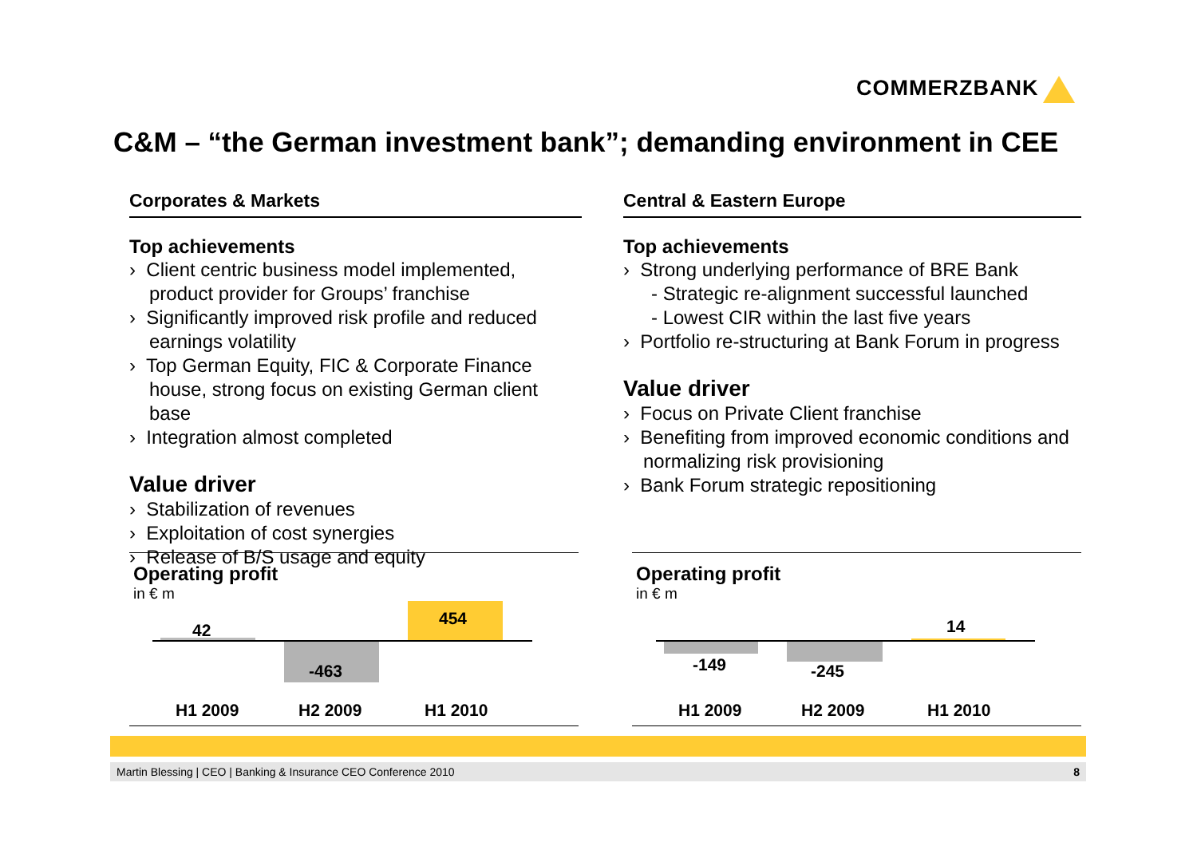COMMERZBANK
C&M – “the German investment bank”; demanding environment in CEE
Corporates & Markets
Top achievements
› Client centric business model implemented, product provider for Groups’ franchise
› Significantly improved risk profile and reduced earnings volatility
› Top German Equity, FIC & Corporate Finance house, strong focus on existing German client base
› Integration almost completed
Value driver
› Stabilization of revenues
› Exploitation of cost synergies
› Release of B/S usage and equity
Central & Eastern Europe
Top achievements
› Strong underlying performance of BRE Bank
- Strategic re-alignment successful launched
- Lowest CIR within the last five years
› Portfolio re-structuring at Bank Forum in progress
Value driver
› Focus on Private Client franchise
› Benefiting from improved economic conditions and normalizing risk provisioning
› Bank Forum strategic repositioning
Operating profit
in € m
42
-463
454
H1 2009 H2 2009 H1 2010
Operating profit
in € m
-149 -245
14
H1 2009 H2 2009 H1 2010
Martin Blessing | CEO | Banking & Insurance CEO Conference 2010 8